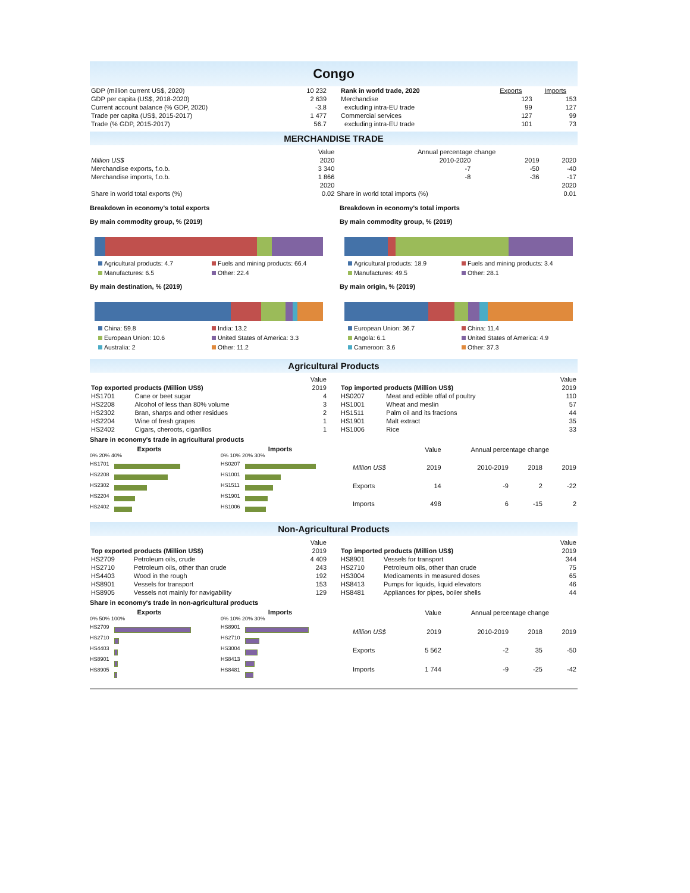Congo
| GDP (million current US$, 2020) | 10 232 |
| GDP per capita (US$, 2018-2020) | 2 639 |
| Current account balance (% GDP, 2020) | -3.8 |
| Trade per capita (US$, 2015-2017) | 1 477 |
| Trade (% GDP, 2015-2017) | 56.7 |
| Rank in world trade, 2020 | Exports | Imports |
| --- | --- | --- |
| Merchandise | 123 | 153 |
| excluding intra-EU trade | 99 | 127 |
| Commercial services | 127 | 99 |
| excluding intra-EU trade | 101 | 73 |
MERCHANDISE TRADE
| | Value | Annual percentage change | | |
| Million US$ | 2020 | 2010-2020 | 2019 | 2020 |
| Merchandise exports, f.o.b. | 3 340 | -7 | -50 | -40 |
| Merchandise imports, f.o.b. | 1 866 | -8 | -36 | -17 |
| | 2020 | | | 2020 |
| Share in world total exports (%) | 0.02 | Share in world total imports (%) | | 0.01 |
Breakdown in economy's total exports
By main commodity group, % (2019)
Agricultural products: 4.7
Fuels and mining products: 66.4
Manufactures: 6.5
Other: 22.4
By main destination, % (2019)
China: 59.8
India: 13.2
European Union: 10.6
United States of America: 3.3
Australia: 2
Other: 11.2
Breakdown in economy's total imports
By main commodity group, % (2019)
Agricultural products: 18.9
Fuels and mining products: 3.4
Manufactures: 49.5
Other: 28.1
By main origin, % (2019)
European Union: 36.7
China: 11.4
Angola: 6.1
United States of America: 4.9
Cameroon: 3.6
Other: 37.3
Agricultural Products
| | | Value |
| Top exported products (Million US$) | | 2019 |
| HS1701 | Cane or beet sugar | 4 |
| HS2208 | Alcohol of less than 80% volume | 3 |
| HS2302 | Bran, sharps and other residues | 2 |
| HS2204 | Wine of fresh grapes | 1 |
| HS2402 | Cigars, cheroots, cigarillos | 1 |
| | | Value |
| Top imported products (Million US$) | | 2019 |
| HS0207 | Meat and edible offal of poultry | 110 |
| HS1001 | Wheat and meslin | 57 |
| HS1511 | Palm oil and its fractions | 44 |
| HS1901 | Malt extract | 35 |
| HS1006 | Rice | 33 |
Share in economy's trade in agricultural products
Exports
0% 20% 40%
HS1701
HS2208
HS2302
HS2204
HS2402
Imports
0% 10% 20% 30%
HS0207
HS1001
HS1511
HS1901
HS1006
| | Value | Annual percentage change | | |
| Million US$ | 2019 | 2010-2019 | 2018 | 2019 |
| Exports | 14 | -9 | 2 | -22 |
| Imports | 498 | 6 | -15 | 2 |
Non-Agricultural Products
| | | Value |
| Top exported products (Million US$) | | 2019 |
| HS2709 | Petroleum oils, crude | 4 409 |
| HS2710 | Petroleum oils, other than crude | 243 |
| HS4403 | Wood in the rough | 192 |
| HS8901 | Vessels for transport | 153 |
| HS8905 | Vessels not mainly for navigability | 129 |
| | | Value |
| Top imported products (Million US$) | | 2019 |
| HS8901 | Vessels for transport | 344 |
| HS2710 | Petroleum oils, other than crude | 75 |
| HS3004 | Medicaments in measured doses | 65 |
| HS8413 | Pumps for liquids, liquid elevators | 46 |
| HS8481 | Appliances for pipes, boiler shells | 44 |
Share in economy's trade in non-agricultural products
Exports
0% 50% 100%
HS2709
HS2710
HS4403
HS8901
HS8905
Imports
0% 10% 20% 30%
HS8901
HS2710
HS3004
HS8413
HS8481
| | Value | Annual percentage change | | |
| Million US$ | 2019 | 2010-2019 | 2018 | 2019 |
| Exports | 5 562 | -2 | 35 | -50 |
| Imports | 1 744 | -9 | -25 | -42 |